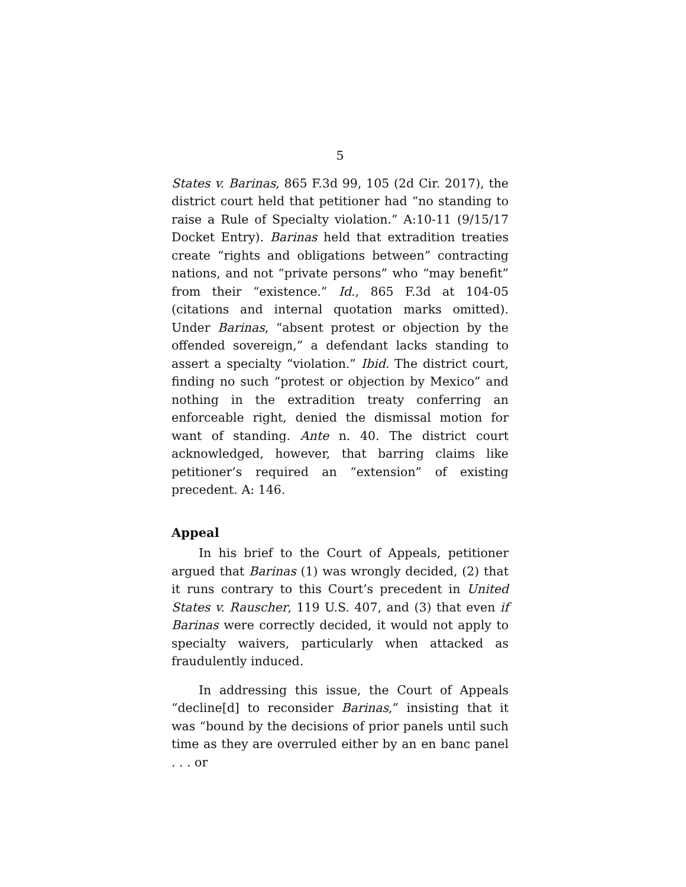5
States v. Barinas, 865 F.3d 99, 105 (2d Cir. 2017), the district court held that petitioner had “no standing to raise a Rule of Specialty violation.” A:10-11 (9/15/17 Docket Entry). Barinas held that extradition treaties create “rights and obligations between” contracting nations, and not “private persons” who “may benefit” from their “existence.” Id., 865 F.3d at 104-05 (citations and internal quotation marks omitted). Under Barinas, “absent protest or objection by the offended sovereign,” a defendant lacks standing to assert a specialty “violation.” Ibid. The district court, finding no such “protest or objection by Mexico” and nothing in the extradition treaty conferring an enforceable right, denied the dismissal motion for want of standing. Ante n. 40. The district court acknowledged, however, that barring claims like petitioner’s required an “extension” of existing precedent. A: 146.
Appeal
In his brief to the Court of Appeals, petitioner argued that Barinas (1) was wrongly decided, (2) that it runs contrary to this Court’s precedent in United States v. Rauscher, 119 U.S. 407, and (3) that even if Barinas were correctly decided, it would not apply to specialty waivers, particularly when attacked as fraudulently induced.
In addressing this issue, the Court of Appeals “decline[d] to reconsider Barinas,” insisting that it was “bound by the decisions of prior panels until such time as they are overruled either by an en banc panel . . . or